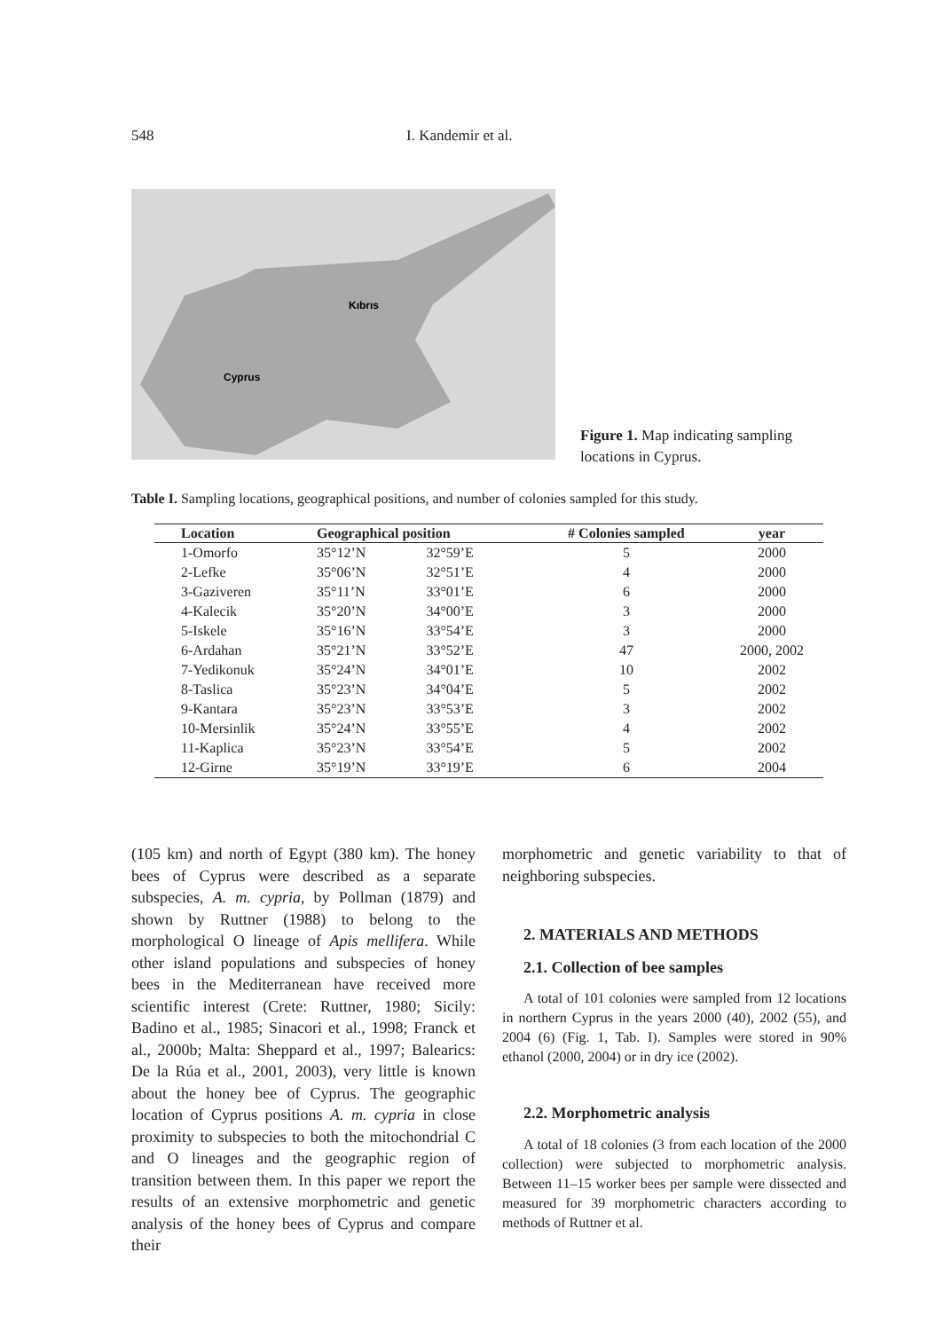548 I. Kandemir et al.
Cyprus
Kıbrıs
Figure 1. Map indicating sampling locations in Cyprus.
Table I. Sampling locations, geographical positions, and number of colonies sampled for this study.
| Location | Geographical position | | # Colonies sampled | year |
| --- | --- | --- | --- | --- |
| 1-Omorfo | 35°12’N | 32°59’E | 5 | 2000 |
| 2-Lefke | 35°06’N | 32°51’E | 4 | 2000 |
| 3-Gaziveren | 35°11’N | 33°01’E | 6 | 2000 |
| 4-Kalecik | 35°20’N | 34°00’E | 3 | 2000 |
| 5-Iskele | 35°16’N | 33°54’E | 3 | 2000 |
| 6-Ardahan | 35°21’N | 33°52’E | 47 | 2000, 2002 |
| 7-Yedikonuk | 35°24’N | 34°01’E | 10 | 2002 |
| 8-Taslica | 35°23’N | 34°04’E | 5 | 2002 |
| 9-Kantara | 35°23’N | 33°53’E | 3 | 2002 |
| 10-Mersinlik | 35°24’N | 33°55’E | 4 | 2002 |
| 11-Kaplica | 35°23’N | 33°54’E | 5 | 2002 |
| 12-Girne | 35°19’N | 33°19’E | 6 | 2004 |
(105 km) and north of Egypt (380 km). The honey bees of Cyprus were described as a separate subspecies, A. m. cypria, by Pollman (1879) and shown by Ruttner (1988) to belong to the morphological O lineage of Apis mellifera. While other island populations and subspecies of honey bees in the Mediterranean have received more scientific interest (Crete: Ruttner, 1980; Sicily: Badino et al., 1985; Sinacori et al., 1998; Franck et al., 2000b; Malta: Sheppard et al., 1997; Balearics: De la Rúa et al., 2001, 2003), very little is known about the honey bee of Cyprus. The geographic location of Cyprus positions A. m. cypria in close proximity to subspecies to both the mitochondrial C and O lineages and the geographic region of transition between them. In this paper we report the results of an extensive morphometric and genetic analysis of the honey bees of Cyprus and compare their
morphometric and genetic variability to that of neighboring subspecies.
2. MATERIALS AND METHODS
2.1. Collection of bee samples
A total of 101 colonies were sampled from 12 locations in northern Cyprus in the years 2000 (40), 2002 (55), and 2004 (6) (Fig. 1, Tab. I). Samples were stored in 90% ethanol (2000, 2004) or in dry ice (2002).
2.2. Morphometric analysis
A total of 18 colonies (3 from each location of the 2000 collection) were subjected to morphometric analysis. Between 11–15 worker bees per sample were dissected and measured for 39 morphometric characters according to methods of Ruttner et al.